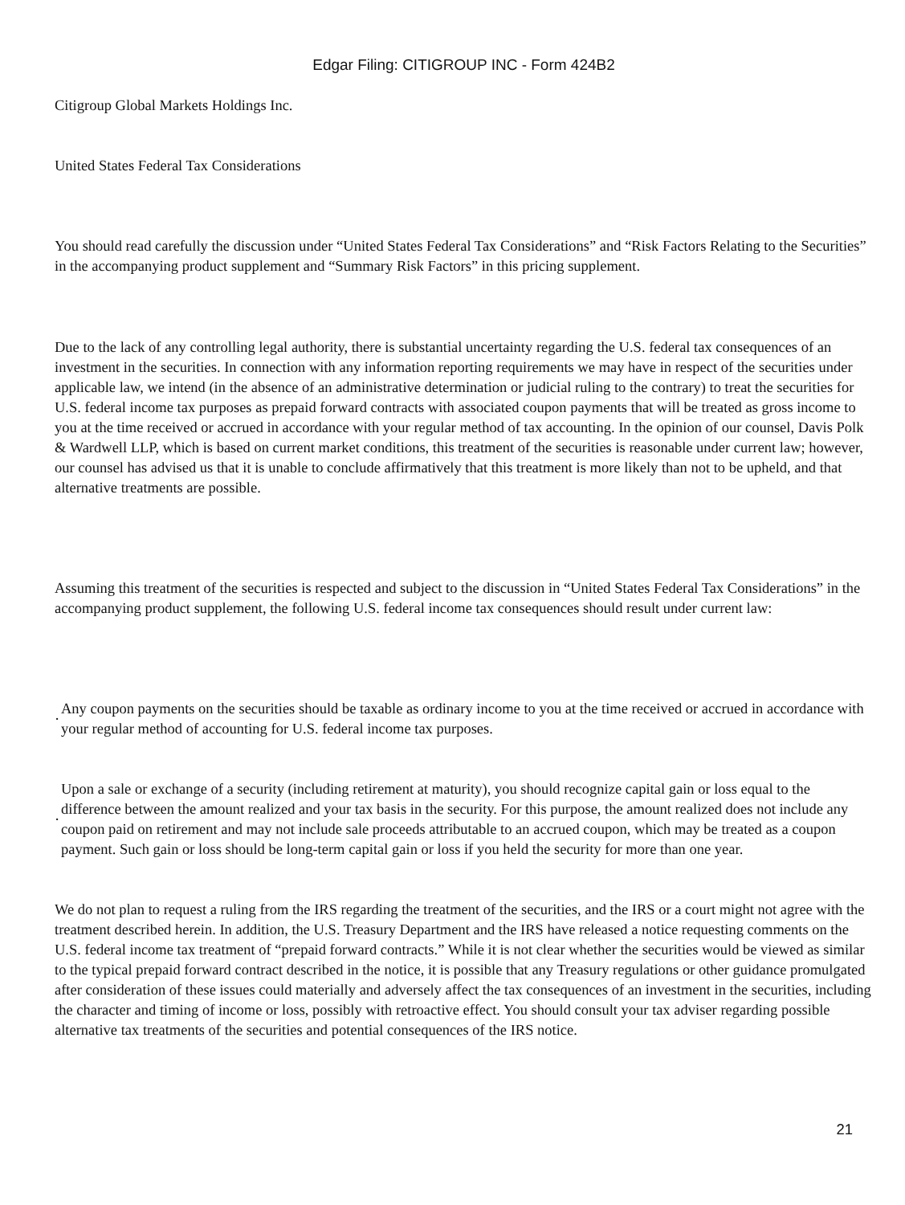Edgar Filing: CITIGROUP INC - Form 424B2
Citigroup Global Markets Holdings Inc.
United States Federal Tax Considerations
You should read carefully the discussion under “United States Federal Tax Considerations” and “Risk Factors Relating to the Securities” in the accompanying product supplement and “Summary Risk Factors” in this pricing supplement.
Due to the lack of any controlling legal authority, there is substantial uncertainty regarding the U.S. federal tax consequences of an investment in the securities. In connection with any information reporting requirements we may have in respect of the securities under applicable law, we intend (in the absence of an administrative determination or judicial ruling to the contrary) to treat the securities for U.S. federal income tax purposes as prepaid forward contracts with associated coupon payments that will be treated as gross income to you at the time received or accrued in accordance with your regular method of tax accounting. In the opinion of our counsel, Davis Polk & Wardwell LLP, which is based on current market conditions, this treatment of the securities is reasonable under current law; however, our counsel has advised us that it is unable to conclude affirmatively that this treatment is more likely than not to be upheld, and that alternative treatments are possible.
Assuming this treatment of the securities is respected and subject to the discussion in “United States Federal Tax Considerations” in the accompanying product supplement, the following U.S. federal income tax consequences should result under current law:
·
Any coupon payments on the securities should be taxable as ordinary income to you at the time received or accrued in accordance with your regular method of accounting for U.S. federal income tax purposes.
·
Upon a sale or exchange of a security (including retirement at maturity), you should recognize capital gain or loss equal to the difference between the amount realized and your tax basis in the security. For this purpose, the amount realized does not include any coupon paid on retirement and may not include sale proceeds attributable to an accrued coupon, which may be treated as a coupon payment. Such gain or loss should be long-term capital gain or loss if you held the security for more than one year.
We do not plan to request a ruling from the IRS regarding the treatment of the securities, and the IRS or a court might not agree with the treatment described herein. In addition, the U.S. Treasury Department and the IRS have released a notice requesting comments on the U.S. federal income tax treatment of “prepaid forward contracts.” While it is not clear whether the securities would be viewed as similar to the typical prepaid forward contract described in the notice, it is possible that any Treasury regulations or other guidance promulgated after consideration of these issues could materially and adversely affect the tax consequences of an investment in the securities, including the character and timing of income or loss, possibly with retroactive effect. You should consult your tax adviser regarding possible alternative tax treatments of the securities and potential consequences of the IRS notice.
21